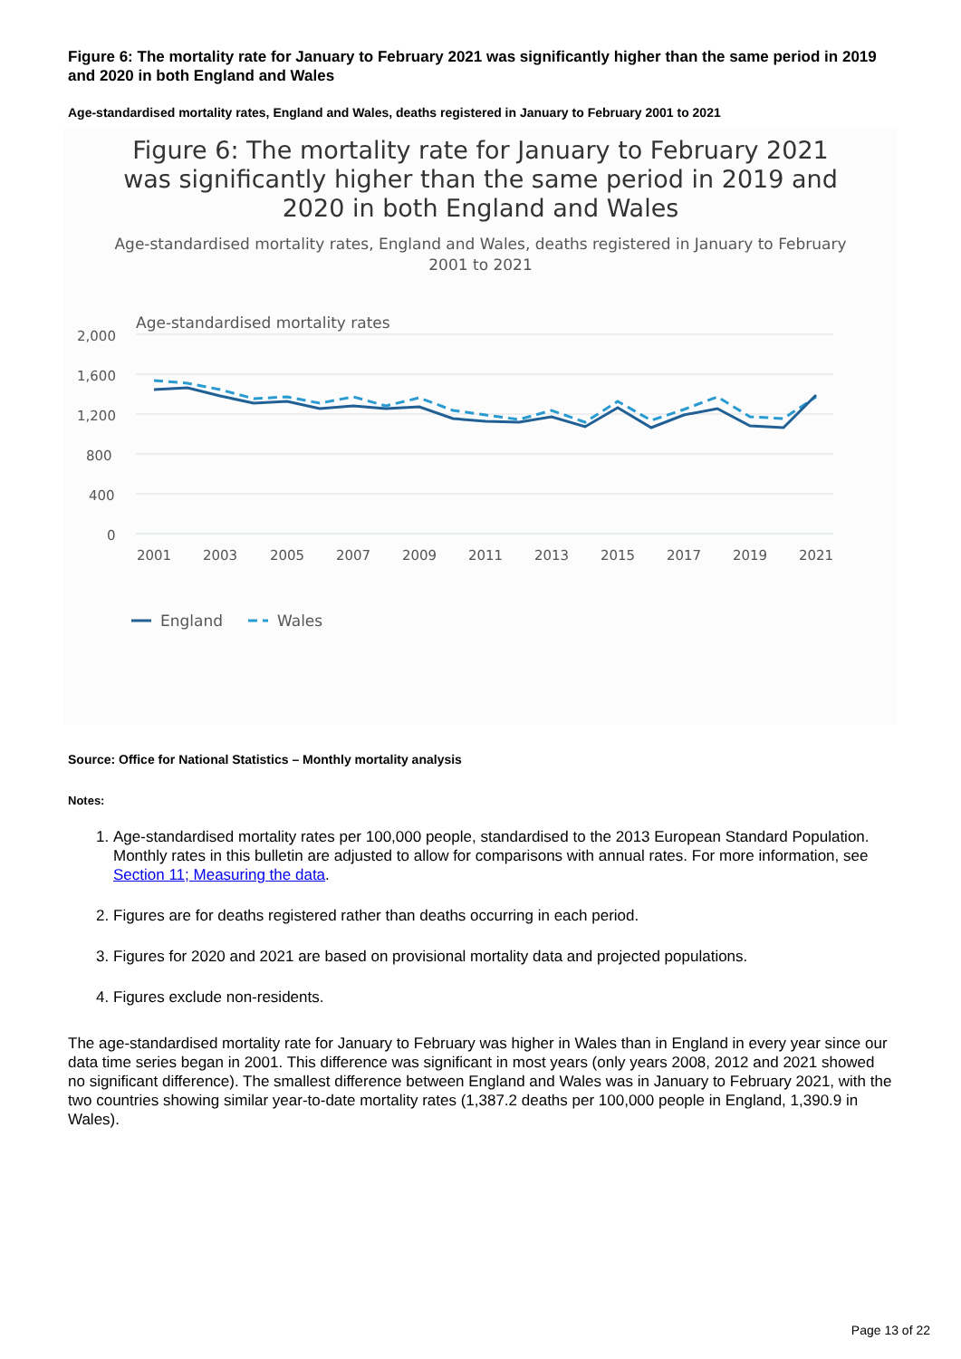Figure 6: The mortality rate for January to February 2021 was significantly higher than the same period in 2019 and 2020 in both England and Wales
Age-standardised mortality rates, England and Wales, deaths registered in January to February 2001 to 2021
Figure 6: The mortality rate for January to February 2021 was significantly higher than the same period in 2019 and 2020 in both England and Wales
Age-standardised mortality rates, England and Wales, deaths registered in January to February 2001 to 2021
Age-standardised mortality rates
2,000
1,600
1,200
800
400
0
2001
2003
2005
2007
2009
2011
2013
2015
2017
2019
2021
England
Wales
Source: Office for National Statistics – Monthly mortality analysis
Notes:
1. Age-standardised mortality rates per 100,000 people, standardised to the 2013 European Standard Population. Monthly rates in this bulletin are adjusted to allow for comparisons with annual rates. For more information, see Section 11; Measuring the data.
2. Figures are for deaths registered rather than deaths occurring in each period.
3. Figures for 2020 and 2021 are based on provisional mortality data and projected populations.
4. Figures exclude non-residents.
The age-standardised mortality rate for January to February was higher in Wales than in England in every year since our data time series began in 2001. This difference was significant in most years (only years 2008, 2012 and 2021 showed no significant difference). The smallest difference between England and Wales was in January to February 2021, with the two countries showing similar year-to-date mortality rates (1,387.2 deaths per 100,000 people in England, 1,390.9 in Wales).
Page 13 of 22